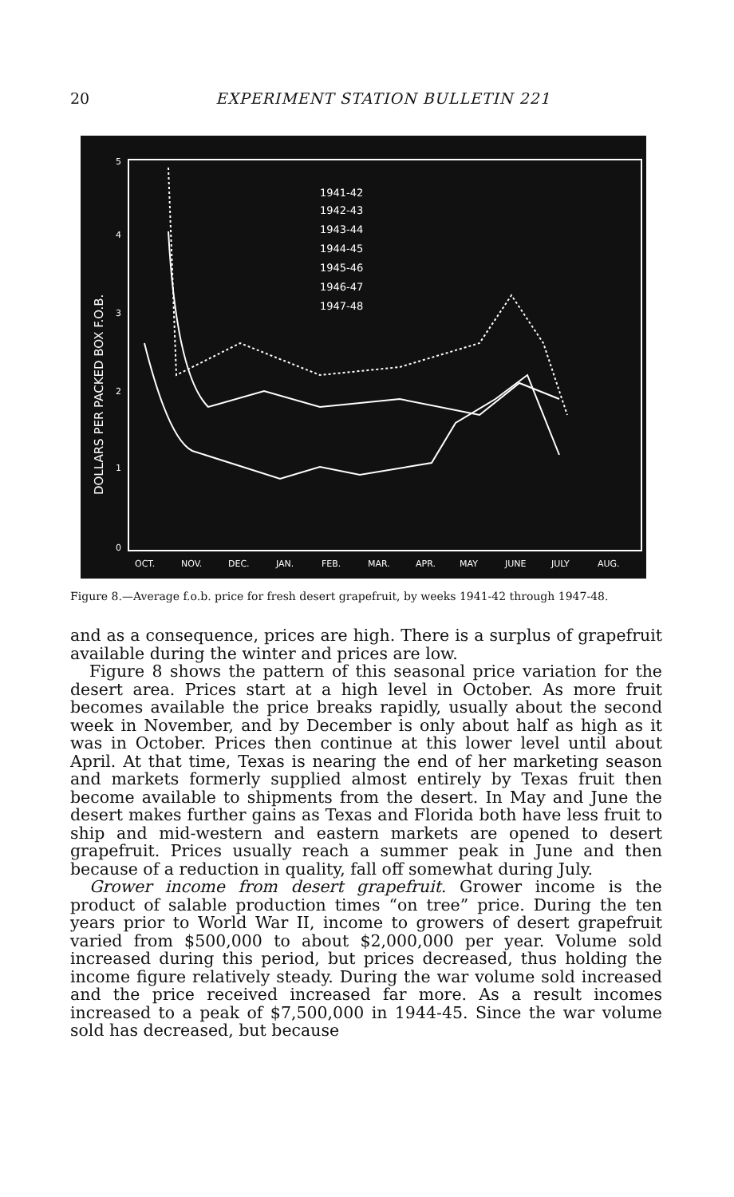20
EXPERIMENT STATION BULLETIN 221
5
4
3
2
1
0
DOLLARS PER PACKED BOX F.O.B.
1941-42
1942-43
1943-44
1944-45
1945-46
1946-47
1947-48
OCT.
NOV.
DEC.
JAN.
FEB.
MAR.
APR.
MAY
JUNE
JULY
AUG.
Figure 8.—Average f.o.b. price for fresh desert grapefruit, by weeks 1941-42 through 1947-48.
and as a consequence, prices are high. There is a surplus of grapefruit available during the winter and prices are low.
Figure 8 shows the pattern of this seasonal price variation for the desert area. Prices start at a high level in October. As more fruit becomes available the price breaks rapidly, usually about the second week in November, and by December is only about half as high as it was in October. Prices then continue at this lower level until about April. At that time, Texas is nearing the end of her marketing season and markets formerly supplied almost entirely by Texas fruit then become available to shipments from the desert. In May and June the desert makes further gains as Texas and Florida both have less fruit to ship and mid-western and eastern markets are opened to desert grapefruit. Prices usually reach a summer peak in June and then because of a reduction in quality, fall off somewhat during July.
Grower income from desert grapefruit. Grower income is the product of salable production times “on tree” price. During the ten years prior to World War II, income to growers of desert grapefruit varied from $500,000 to about $2,000,000 per year. Volume sold increased during this period, but prices decreased, thus holding the income figure relatively steady. During the war volume sold increased and the price received increased far more. As a result incomes increased to a peak of $7,500,000 in 1944-45. Since the war volume sold has decreased, but because